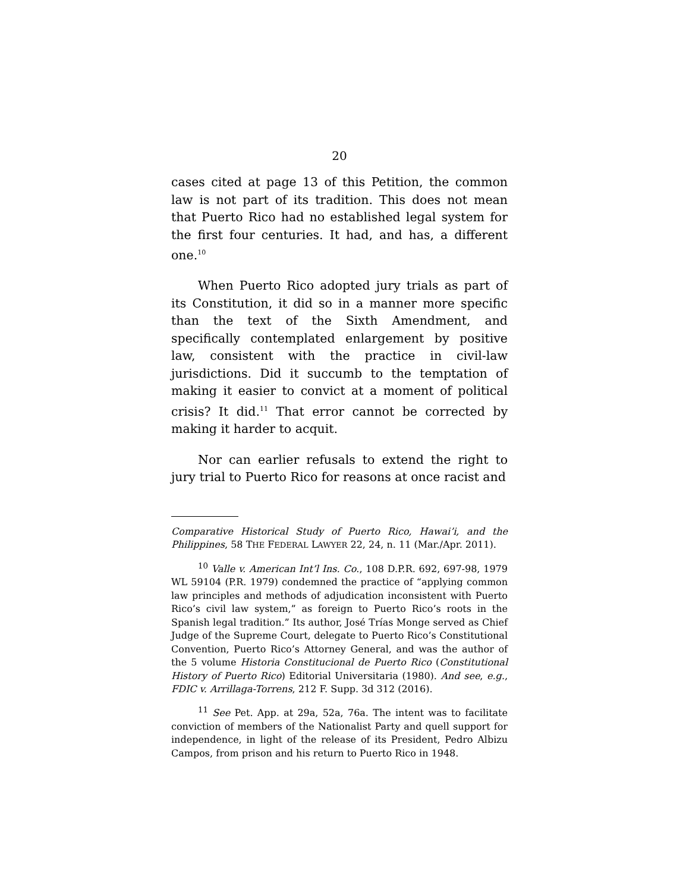20
cases cited at page 13 of this Petition, the common law is not part of its tradition. This does not mean that Puerto Rico had no established legal system for the first four centuries. It had, and has, a different one.<sup>10</sup>
When Puerto Rico adopted jury trials as part of its Constitution, it did so in a manner more specific than the text of the Sixth Amendment, and specifically contemplated enlargement by positive law, consistent with the practice in civil-law jurisdictions. Did it succumb to the temptation of making it easier to convict at a moment of political crisis? It did.<sup>11</sup> That error cannot be corrected by making it harder to acquit.
Nor can earlier refusals to extend the right to jury trial to Puerto Rico for reasons at once racist and
Comparative Historical Study of Puerto Rico, Hawai’i, and the Philippines, 58 THE FEDERAL LAWYER 22, 24, n. 11 (Mar./Apr. 2011).
<sup>10</sup> Valle v. American Int’l Ins. Co., 108 D.P.R. 692, 697-98, 1979 WL 59104 (P.R. 1979) condemned the practice of “applying common law principles and methods of adjudication inconsistent with Puerto Rico’s civil law system,” as foreign to Puerto Rico’s roots in the Spanish legal tradition.” Its author, José Trías Monge served as Chief Judge of the Supreme Court, delegate to Puerto Rico’s Constitutional Convention, Puerto Rico’s Attorney General, and was the author of the 5 volume Historia Constitucional de Puerto Rico (Constitutional History of Puerto Rico) Editorial Universitaria (1980). And see, e.g., FDIC v. Arrillaga-Torrens, 212 F. Supp. 3d 312 (2016).
<sup>11</sup> See Pet. App. at 29a, 52a, 76a. The intent was to facilitate conviction of members of the Nationalist Party and quell support for independence, in light of the release of its President, Pedro Albizu Campos, from prison and his return to Puerto Rico in 1948.